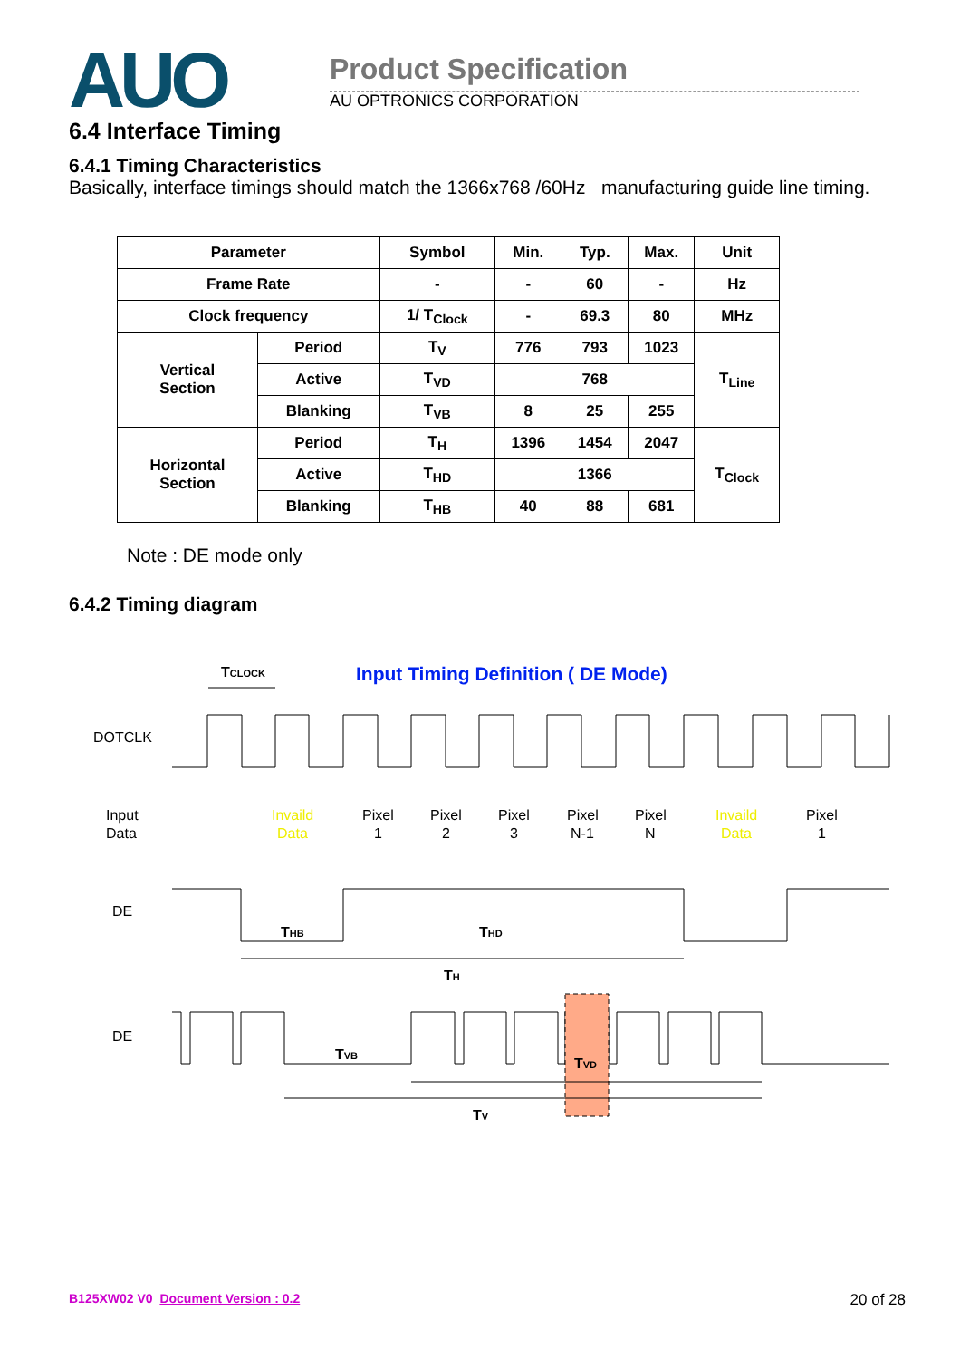AUO Product Specification
AU OPTRONICS CORPORATION
6.4 Interface Timing
6.4.1 Timing Characteristics
Basically, interface timings should match the 1366x768 /60Hz manufacturing guide line timing.
| Parameter | | Symbol | Min. | Typ. | Max. | Unit |
| --- | --- | --- | --- | --- | --- | --- |
| Frame Rate | | - | - | 60 | - | Hz |
| Clock frequency | | 1/ T<sub>Clock</sub> | - | 69.3 | 80 | MHz |
| Vertical Section | Period | T<sub>V</sub> | 776 | 793 | 1023 | T<sub>Line</sub> |
| | Active | T<sub>VD</sub> | 768 | | | |
| | Blanking | T<sub>VB</sub> | 8 | 25 | 255 | |
| Horizontal Section | Period | T<sub>H</sub> | 1396 | 1454 | 2047 | T<sub>Clock</sub> |
| | Active | T<sub>HD</sub> | 1366 | | | |
| | Blanking | T<sub>HB</sub> | 40 | 88 | 681 | |
Note : DE mode only
6.4.2 Timing diagram
TCLOCK
Input Timing Definition ( DE Mode)
DOTCLK
Input
Data
Invaild
Data
Pixel
1
Pixel
2
Pixel
3
Pixel
N-1
Pixel
N
Invaild
Data
Pixel
1
DE
THB
THD
TH
DE
TVB
TVD
TV
B125XW02 V0 Document Version : 0.2 20 of 28